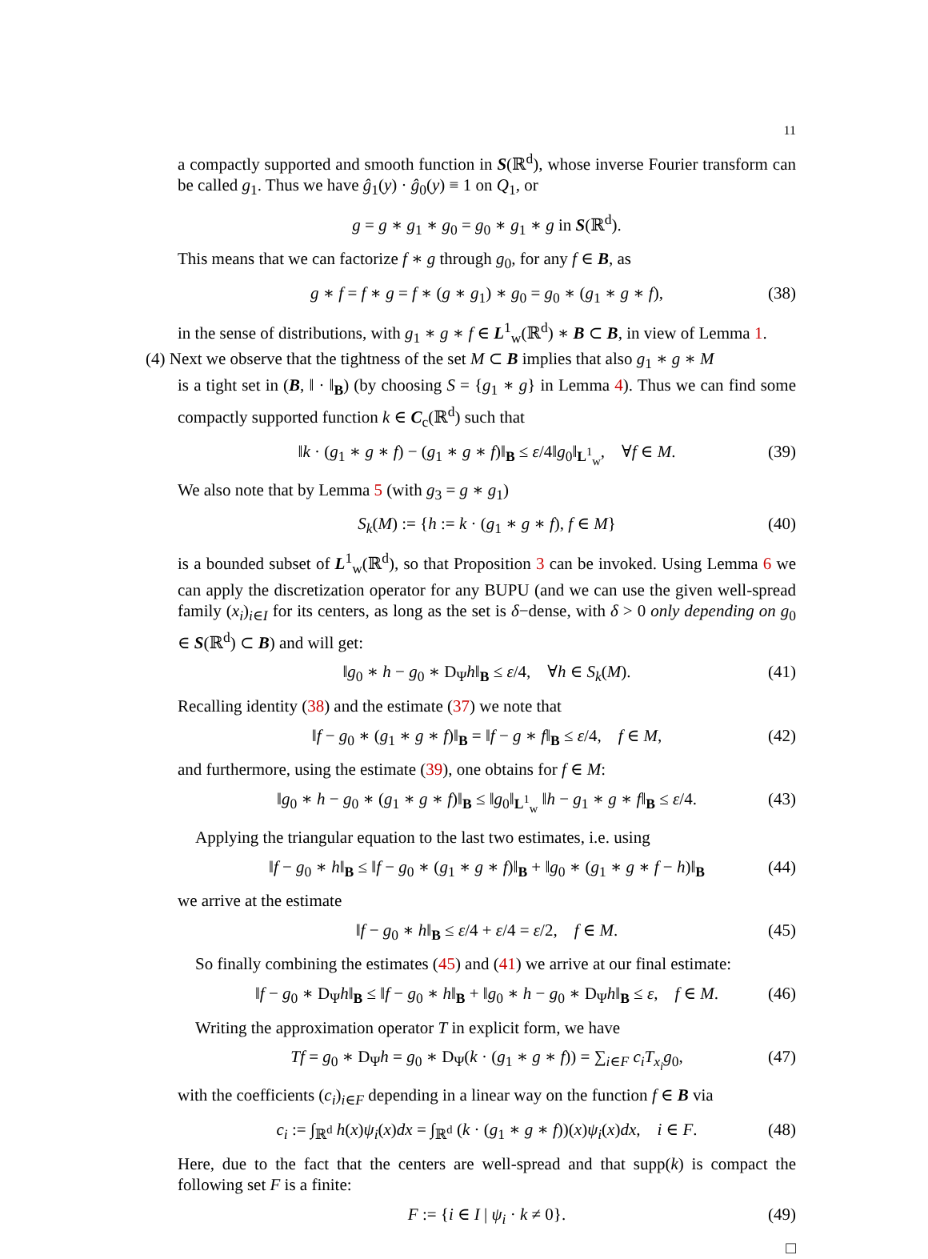11
a compactly supported and smooth function in S(ℝ<sup>d</sup>), whose inverse Fourier transform can be called g<sub>1</sub>. Thus we have ĝ<sub>1</sub>(y) · ĝ<sub>0</sub>(y) ≡ 1 on Q<sub>1</sub>, or
g = g ∗ g<sub>1</sub> ∗ g<sub>0</sub> = g<sub>0</sub> ∗ g<sub>1</sub> ∗ g in S(ℝ<sup>d</sup>).
This means that we can factorize f ∗ g through g<sub>0</sub>, for any f ∈ B, as
g ∗ f = f ∗ g = f ∗ (g ∗ g<sub>1</sub>) ∗ g<sub>0</sub> = g<sub>0</sub> ∗ (g<sub>1</sub> ∗ g ∗ f), (38)
in the sense of distributions, with g<sub>1</sub> ∗ g ∗ f ∈ L<sup>1</sup><sub>w</sub>(ℝ<sup>d</sup>) ∗ B ⊂ B, in view of Lemma 1.
(4) Next we observe that the tightness of the set M ⊂ B implies that also g<sub>1</sub> ∗ g ∗ M
is a tight set in (B, ‖ · ‖<sub>B</sub>) (by choosing S = {g<sub>1</sub> ∗ g} in Lemma 4). Thus we can find some compactly supported function k ∈ C<sub>c</sub>(ℝ<sup>d</sup>) such that
‖k · (g<sub>1</sub> ∗ g ∗ f) − (g<sub>1</sub> ∗ g ∗ f)‖<sub>B</sub> ≤ ε/4‖g<sub>0</sub>‖<sub>L<sup>1</sup><sub>w</sub></sub>, ∀f ∈ M. (39)
We also note that by Lemma 5 (with g<sub>3</sub> = g ∗ g<sub>1</sub>)
S<sub>k</sub>(M) := {h := k · (g<sub>1</sub> ∗ g ∗ f), f ∈ M} (40)
is a bounded subset of L<sup>1</sup><sub>w</sub>(ℝ<sup>d</sup>), so that Proposition 3 can be invoked. Using Lemma 6 we can apply the discretization operator for any BUPU (and we can use the given well-spread family (x<sub>i</sub>)<sub>i∈I</sub> for its centers, as long as the set is δ−dense, with δ > 0 only depending on g<sub>0</sub> ∈ S(ℝ<sup>d</sup>) ⊂ B) and will get:
‖g<sub>0</sub> ∗ h − g<sub>0</sub> ∗ D<sub>Ψ</sub>h‖<sub>B</sub> ≤ ε/4, ∀h ∈ S<sub>k</sub>(M). (41)
Recalling identity (38) and the estimate (37) we note that
‖f − g<sub>0</sub> ∗ (g<sub>1</sub> ∗ g ∗ f)‖<sub>B</sub> = ‖f − g ∗ f‖<sub>B</sub> ≤ ε/4, f ∈ M, (42)
and furthermore, using the estimate (39), one obtains for f ∈ M:
‖g<sub>0</sub> ∗ h − g<sub>0</sub> ∗ (g<sub>1</sub> ∗ g ∗ f)‖<sub>B</sub> ≤ ‖g<sub>0</sub>‖<sub>L<sup>1</sup><sub>w</sub></sub> ‖h − g<sub>1</sub> ∗ g ∗ f‖<sub>B</sub> ≤ ε/4. (43)
Applying the triangular equation to the last two estimates, i.e. using
‖f − g<sub>0</sub> ∗ h‖<sub>B</sub> ≤ ‖f − g<sub>0</sub> ∗ (g<sub>1</sub> ∗ g ∗ f)‖<sub>B</sub> + ‖g<sub>0</sub> ∗ (g<sub>1</sub> ∗ g ∗ f − h)‖<sub>B</sub> (44)
we arrive at the estimate
‖f − g<sub>0</sub> ∗ h‖<sub>B</sub> ≤ ε/4 + ε/4 = ε/2, f ∈ M. (45)
So finally combining the estimates (45) and (41) we arrive at our final estimate:
‖f − g<sub>0</sub> ∗ D<sub>Ψ</sub>h‖<sub>B</sub> ≤ ‖f − g<sub>0</sub> ∗ h‖<sub>B</sub> + ‖g<sub>0</sub> ∗ h − g<sub>0</sub> ∗ D<sub>Ψ</sub>h‖<sub>B</sub> ≤ ε, f ∈ M. (46)
Writing the approximation operator T in explicit form, we have
Tf = g<sub>0</sub> ∗ D<sub>Ψ</sub>h = g<sub>0</sub> ∗ D<sub>Ψ</sub>(k · (g<sub>1</sub> ∗ g ∗ f)) = ∑<sub>i∈F</sub> c<sub>i</sub>T<sub>x<sub>i</sub></sub>g<sub>0</sub>, (47)
with the coefficients (c<sub>i</sub>)<sub>i∈F</sub> depending in a linear way on the function f ∈ B via
c<sub>i</sub> := ∫<sub>ℝ<sup>d</sup></sub> h(x)ψ<sub>i</sub>(x)dx = ∫<sub>ℝ<sup>d</sup></sub> (k · (g<sub>1</sub> ∗ g ∗ f))(x)ψ<sub>i</sub>(x)dx, i ∈ F. (48)
Here, due to the fact that the centers are well-spread and that supp(k) is compact the following set F is a finite:
F := {i ∈ I | ψ<sub>i</sub> · k ≠ 0}. (49)
□